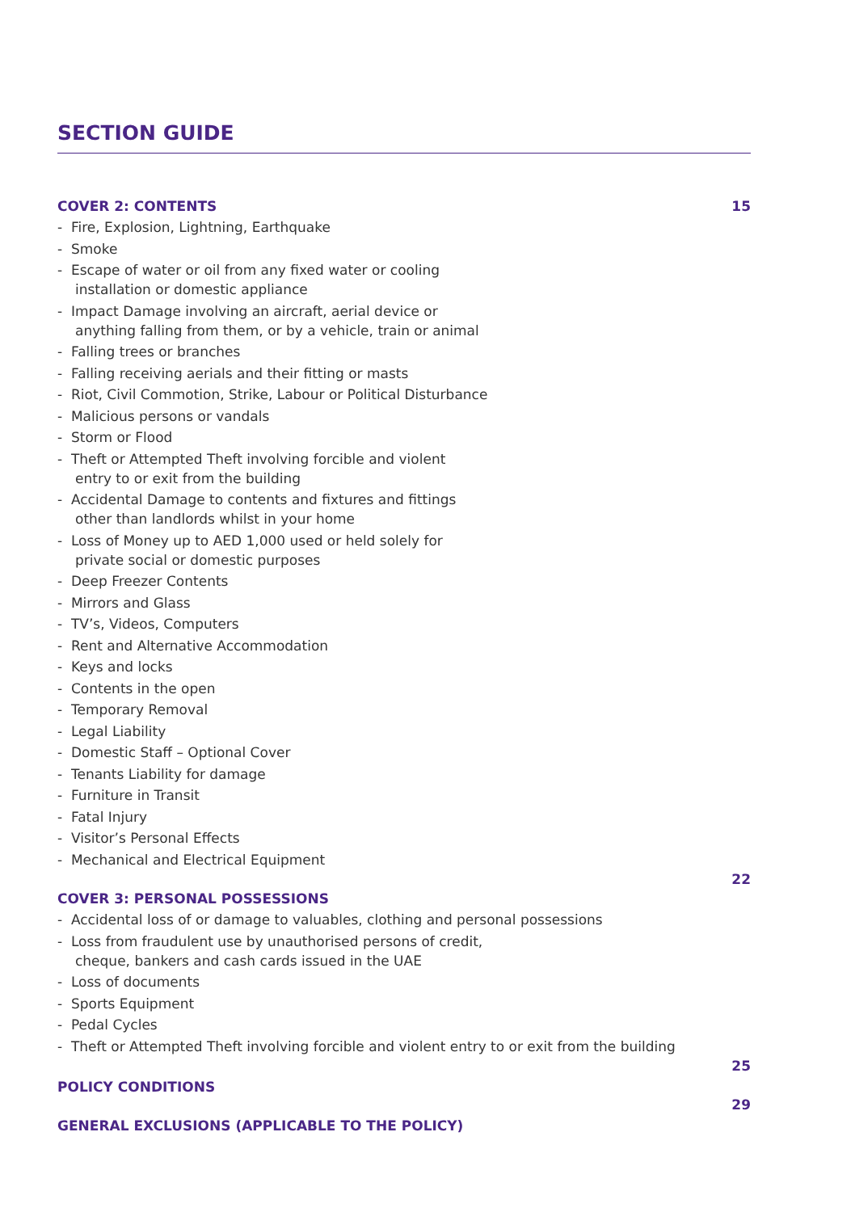SECTION GUIDE
COVER 2: CONTENTS 15
- Fire, Explosion, Lightning, Earthquake
- Smoke
- Escape of water or oil from any fixed water or cooling
installation or domestic appliance
- Impact Damage involving an aircraft, aerial device or
anything falling from them, or by a vehicle, train or animal
- Falling trees or branches
- Falling receiving aerials and their fitting or masts
- Riot, Civil Commotion, Strike, Labour or Political Disturbance
- Malicious persons or vandals
- Storm or Flood
- Theft or Attempted Theft involving forcible and violent
entry to or exit from the building
- Accidental Damage to contents and fixtures and fittings
other than landlords whilst in your home
- Loss of Money up to AED 1,000 used or held solely for
private social or domestic purposes
- Deep Freezer Contents
- Mirrors and Glass
- TV’s, Videos, Computers
- Rent and Alternative Accommodation
- Keys and locks
- Contents in the open
- Temporary Removal
- Legal Liability
- Domestic Staff – Optional Cover
- Tenants Liability for damage
- Furniture in Transit
- Fatal Injury
- Visitor’s Personal Effects
- Mechanical and Electrical Equipment
COVER 3: PERSONAL POSSESSIONS 22
- Accidental loss of or damage to valuables, clothing and personal possessions
- Loss from fraudulent use by unauthorised persons of credit,
cheque, bankers and cash cards issued in the UAE
- Loss of documents
- Sports Equipment
- Pedal Cycles
- Theft or Attempted Theft involving forcible and violent entry to or exit from the building
POLICY CONDITIONS 25
GENERAL EXCLUSIONS (APPLICABLE TO THE POLICY) 29